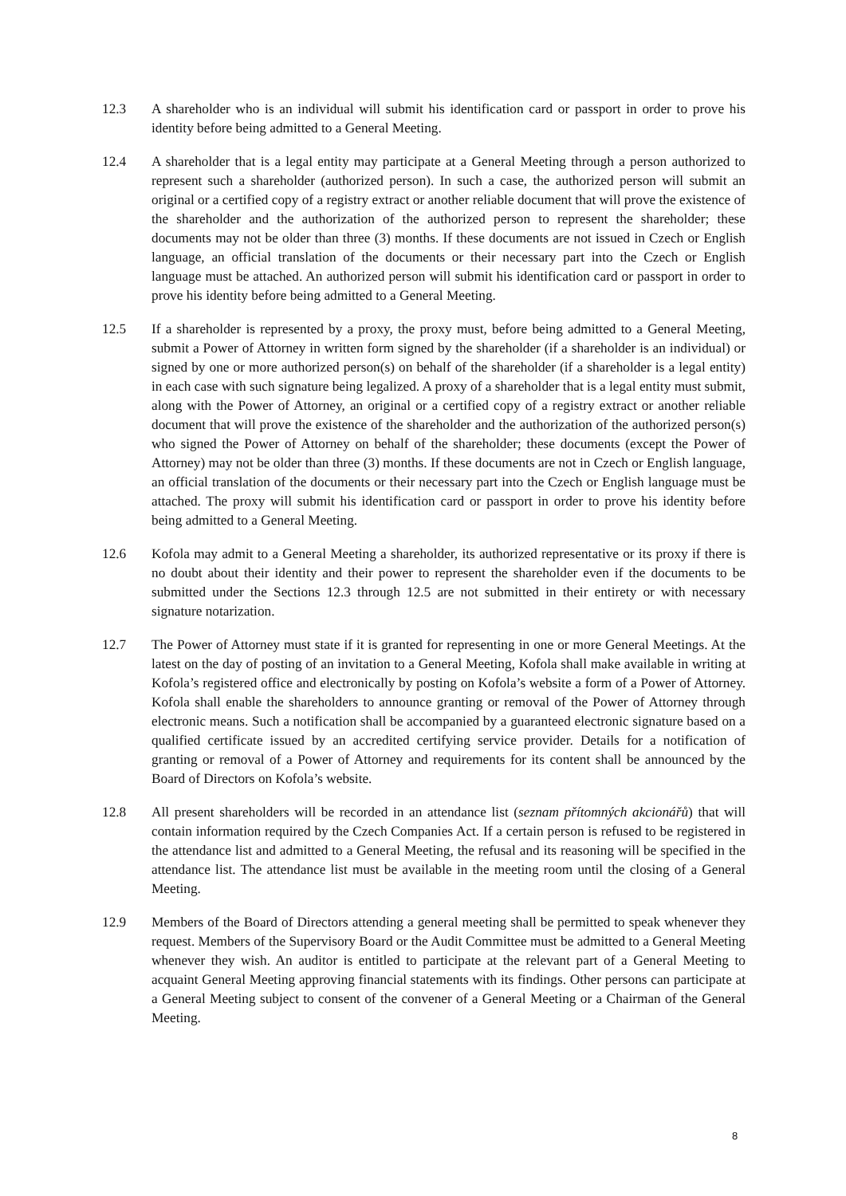12.3 A shareholder who is an individual will submit his identification card or passport in order to prove his identity before being admitted to a General Meeting.
12.4 A shareholder that is a legal entity may participate at a General Meeting through a person authorized to represent such a shareholder (authorized person). In such a case, the authorized person will submit an original or a certified copy of a registry extract or another reliable document that will prove the existence of the shareholder and the authorization of the authorized person to represent the shareholder; these documents may not be older than three (3) months. If these documents are not issued in Czech or English language, an official translation of the documents or their necessary part into the Czech or English language must be attached. An authorized person will submit his identification card or passport in order to prove his identity before being admitted to a General Meeting.
12.5 If a shareholder is represented by a proxy, the proxy must, before being admitted to a General Meeting, submit a Power of Attorney in written form signed by the shareholder (if a shareholder is an individual) or signed by one or more authorized person(s) on behalf of the shareholder (if a shareholder is a legal entity) in each case with such signature being legalized. A proxy of a shareholder that is a legal entity must submit, along with the Power of Attorney, an original or a certified copy of a registry extract or another reliable document that will prove the existence of the shareholder and the authorization of the authorized person(s) who signed the Power of Attorney on behalf of the shareholder; these documents (except the Power of Attorney) may not be older than three (3) months. If these documents are not in Czech or English language, an official translation of the documents or their necessary part into the Czech or English language must be attached. The proxy will submit his identification card or passport in order to prove his identity before being admitted to a General Meeting.
12.6 Kofola may admit to a General Meeting a shareholder, its authorized representative or its proxy if there is no doubt about their identity and their power to represent the shareholder even if the documents to be submitted under the Sections 12.3 through 12.5 are not submitted in their entirety or with necessary signature notarization.
12.7 The Power of Attorney must state if it is granted for representing in one or more General Meetings. At the latest on the day of posting of an invitation to a General Meeting, Kofola shall make available in writing at Kofola’s registered office and electronically by posting on Kofola’s website a form of a Power of Attorney. Kofola shall enable the shareholders to announce granting or removal of the Power of Attorney through electronic means. Such a notification shall be accompanied by a guaranteed electronic signature based on a qualified certificate issued by an accredited certifying service provider. Details for a notification of granting or removal of a Power of Attorney and requirements for its content shall be announced by the Board of Directors on Kofola’s website.
12.8 All present shareholders will be recorded in an attendance list (seznam přítomných akcionářů) that will contain information required by the Czech Companies Act. If a certain person is refused to be registered in the attendance list and admitted to a General Meeting, the refusal and its reasoning will be specified in the attendance list. The attendance list must be available in the meeting room until the closing of a General Meeting.
12.9 Members of the Board of Directors attending a general meeting shall be permitted to speak whenever they request. Members of the Supervisory Board or the Audit Committee must be admitted to a General Meeting whenever they wish. An auditor is entitled to participate at the relevant part of a General Meeting to acquaint General Meeting approving financial statements with its findings. Other persons can participate at a General Meeting subject to consent of the convener of a General Meeting or a Chairman of the General Meeting.
8